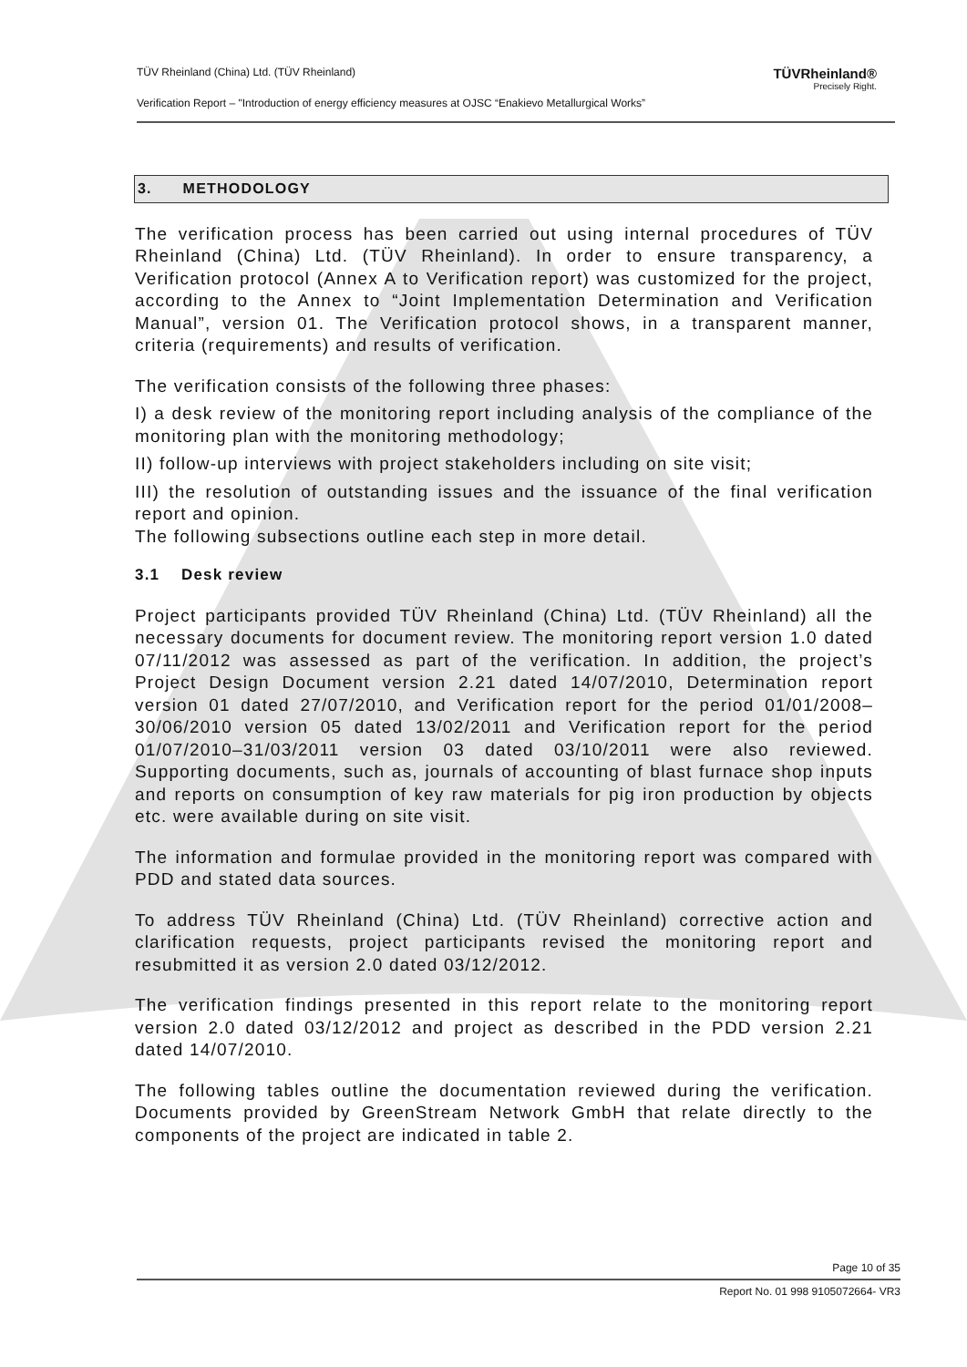TÜV Rheinland (China) Ltd. (TÜV Rheinland)
Verification Report – "Introduction of energy efficiency measures at OJSC “Enakievo Metallurgical Works”
TÜVRheinland®
Precisely Right.
3. METHODOLOGY
The verification process has been carried out using internal procedures of TÜV Rheinland (China) Ltd. (TÜV Rheinland). In order to ensure transparency, a Verification protocol (Annex A to Verification report) was customized for the project, according to the Annex to “Joint Implementation Determination and Verification Manual”, version 01. The Verification protocol shows, in a transparent manner, criteria (requirements) and results of verification.
The verification consists of the following three phases:
I) a desk review of the monitoring report including analysis of the compliance of the monitoring plan with the monitoring methodology;
II) follow-up interviews with project stakeholders including on site visit;
III) the resolution of outstanding issues and the issuance of the final verification report and opinion.
The following subsections outline each step in more detail.
3.1 Desk review
Project participants provided TÜV Rheinland (China) Ltd. (TÜV Rheinland) all the necessary documents for document review. The monitoring report version 1.0 dated 07/11/2012 was assessed as part of the verification. In addition, the project’s Project Design Document version 2.21 dated 14/07/2010, Determination report version 01 dated 27/07/2010, and Verification report for the period 01/01/2008–30/06/2010 version 05 dated 13/02/2011 and Verification report for the period 01/07/2010–31/03/2011 version 03 dated 03/10/2011 were also reviewed. Supporting documents, such as, journals of accounting of blast furnace shop inputs and reports on consumption of key raw materials for pig iron production by objects etc. were available during on site visit.
The information and formulae provided in the monitoring report was compared with PDD and stated data sources.
To address TÜV Rheinland (China) Ltd. (TÜV Rheinland) corrective action and clarification requests, project participants revised the monitoring report and resubmitted it as version 2.0 dated 03/12/2012.
The verification findings presented in this report relate to the monitoring report version 2.0 dated 03/12/2012 and project as described in the PDD version 2.21 dated 14/07/2010.
The following tables outline the documentation reviewed during the verification. Documents provided by GreenStream Network GmbH that relate directly to the components of the project are indicated in table 2.
Page 10 of 35
Report No. 01 998 9105072664- VR3